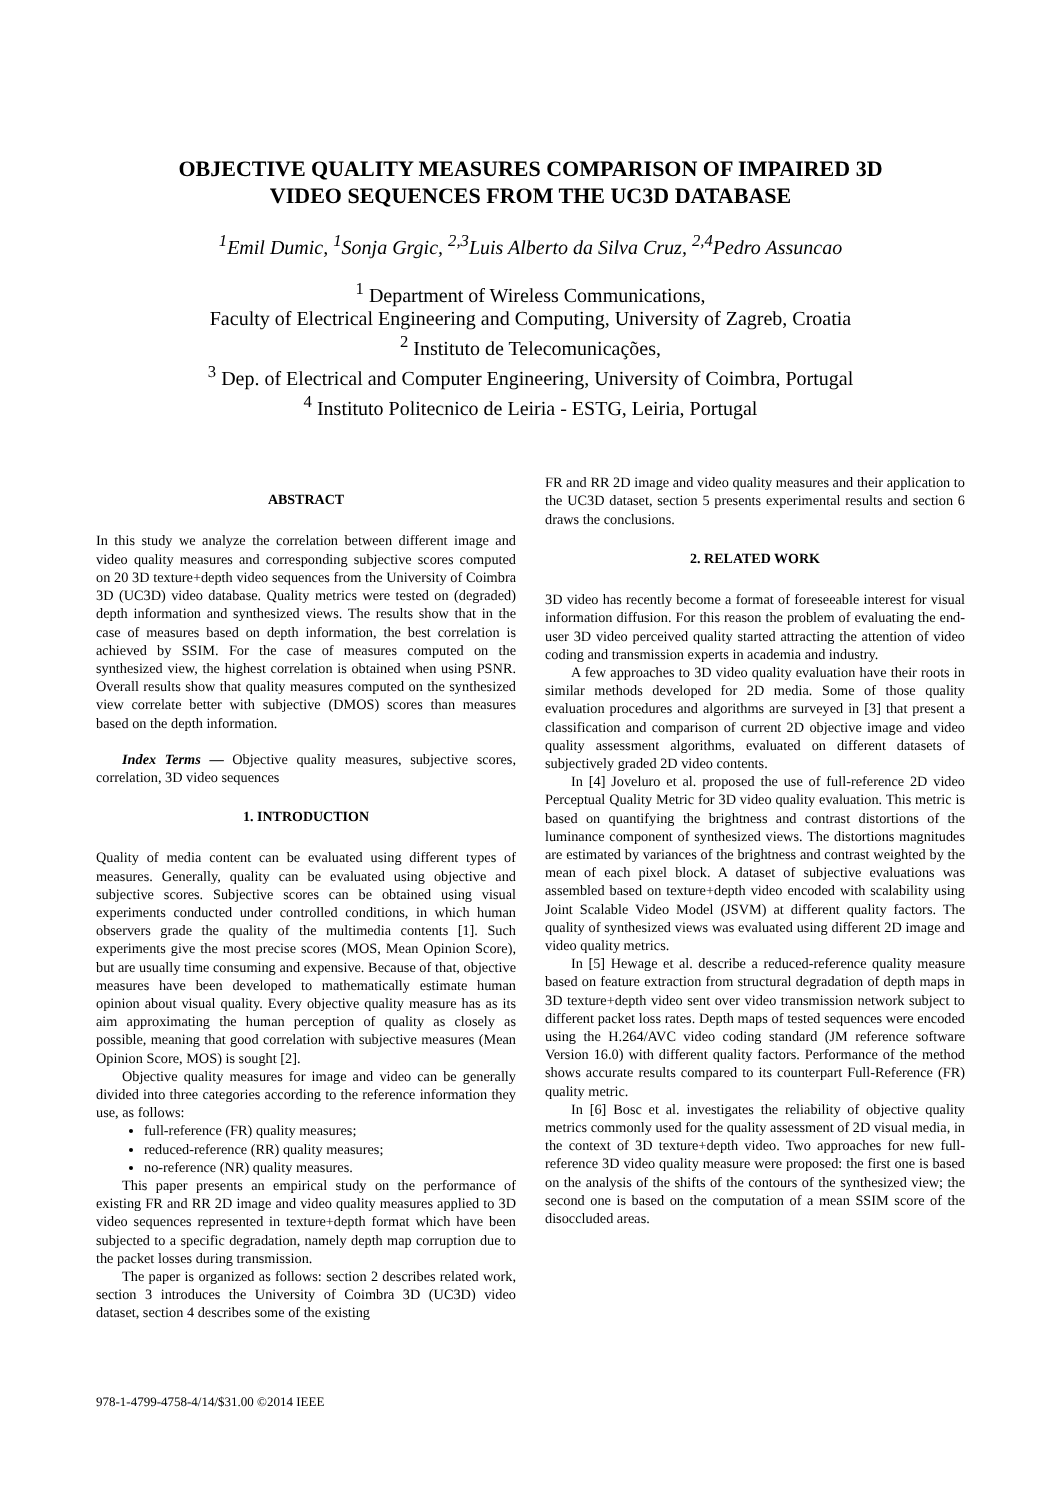OBJECTIVE QUALITY MEASURES COMPARISON OF IMPAIRED 3D
VIDEO SEQUENCES FROM THE UC3D DATABASE
<sup>1</sup> Emil Dumic, <sup>1</sup>Sonja Grgic, <sup>2,3</sup>Luis Alberto da Silva Cruz, <sup>2,4</sup>Pedro Assuncao
<sup>1</sup> Department of Wireless Communications,
Faculty of Electrical Engineering and Computing, University of Zagreb, Croatia
<sup>2</sup> Instituto de Telecomunicações,
<sup>3</sup> Dep. of Electrical and Computer Engineering, University of Coimbra, Portugal
<sup>4</sup> Instituto Politecnico de Leiria - ESTG, Leiria, Portugal
ABSTRACT
In this study we analyze the correlation between different image and video quality measures and corresponding subjective scores computed on 20 3D texture+depth video sequences from the University of Coimbra 3D (UC3D) video database. Quality metrics were tested on (degraded) depth information and synthesized views. The results show that in the case of measures based on depth information, the best correlation is achieved by SSIM. For the case of measures computed on the synthesized view, the highest correlation is obtained when using PSNR. Overall results show that quality measures computed on the synthesized view correlate better with subjective (DMOS) scores than measures based on the depth information.
Index Terms — Objective quality measures, subjective scores, correlation, 3D video sequences
1. INTRODUCTION
Quality of media content can be evaluated using different types of measures. Generally, quality can be evaluated using objective and subjective scores. Subjective scores can be obtained using visual experiments conducted under controlled conditions, in which human observers grade the quality of the multimedia contents [1]. Such experiments give the most precise scores (MOS, Mean Opinion Score), but are usually time consuming and expensive. Because of that, objective measures have been developed to mathematically estimate human opinion about visual quality. Every objective quality measure has as its aim approximating the human perception of quality as closely as possible, meaning that good correlation with subjective measures (Mean Opinion Score, MOS) is sought [2].
Objective quality measures for image and video can be generally divided into three categories according to the reference information they use, as follows:
full-reference (FR) quality measures;
reduced-reference (RR) quality measures;
no-reference (NR) quality measures.
This paper presents an empirical study on the performance of existing FR and RR 2D image and video quality measures applied to 3D video sequences represented in texture+depth format which have been subjected to a specific degradation, namely depth map corruption due to the packet losses during transmission.
The paper is organized as follows: section 2 describes related work, section 3 introduces the University of Coimbra 3D (UC3D) video dataset, section 4 describes some of the existing
FR and RR 2D image and video quality measures and their application to the UC3D dataset, section 5 presents experimental results and section 6 draws the conclusions.
2. RELATED WORK
3D video has recently become a format of foreseeable interest for visual information diffusion. For this reason the problem of evaluating the end-user 3D video perceived quality started attracting the attention of video coding and transmission experts in academia and industry.
A few approaches to 3D video quality evaluation have their roots in similar methods developed for 2D media. Some of those quality evaluation procedures and algorithms are surveyed in [3] that present a classification and comparison of current 2D objective image and video quality assessment algorithms, evaluated on different datasets of subjectively graded 2D video contents.
In [4] Joveluro et al. proposed the use of full-reference 2D video Perceptual Quality Metric for 3D video quality evaluation. This metric is based on quantifying the brightness and contrast distortions of the luminance component of synthesized views. The distortions magnitudes are estimated by variances of the brightness and contrast weighted by the mean of each pixel block. A dataset of subjective evaluations was assembled based on texture+depth video encoded with scalability using Joint Scalable Video Model (JSVM) at different quality factors. The quality of synthesized views was evaluated using different 2D image and video quality metrics.
In [5] Hewage et al. describe a reduced-reference quality measure based on feature extraction from structural degradation of depth maps in 3D texture+depth video sent over video transmission network subject to different packet loss rates. Depth maps of tested sequences were encoded using the H.264/AVC video coding standard (JM reference software Version 16.0) with different quality factors. Performance of the method shows accurate results compared to its counterpart Full-Reference (FR) quality metric.
In [6] Bosc et al. investigates the reliability of objective quality metrics commonly used for the quality assessment of 2D visual media, in the context of 3D texture+depth video. Two approaches for new full-reference 3D video quality measure were proposed: the first one is based on the analysis of the shifts of the contours of the synthesized view; the second one is based on the computation of a mean SSIM score of the disoccluded areas.
978-1-4799-4758-4/14/$31.00 ©2014 IEEE